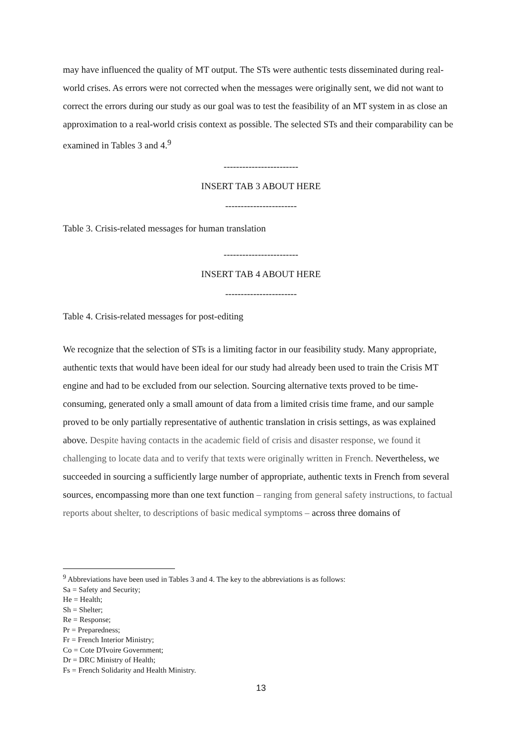may have influenced the quality of MT output. The STs were authentic tests disseminated during real-world crises. As errors were not corrected when the messages were originally sent, we did not want to correct the errors during our study as our goal was to test the feasibility of an MT system in as close an approximation to a real-world crisis context as possible. The selected STs and their comparability can be examined in Tables 3 and 4.<sup>9</sup>
------------------------
INSERT TAB 3 ABOUT HERE
-----------------------
Table 3. Crisis-related messages for human translation
------------------------
INSERT TAB 4 ABOUT HERE
-----------------------
Table 4. Crisis-related messages for post-editing
We recognize that the selection of STs is a limiting factor in our feasibility study. Many appropriate, authentic texts that would have been ideal for our study had already been used to train the Crisis MT engine and had to be excluded from our selection. Sourcing alternative texts proved to be time-consuming, generated only a small amount of data from a limited crisis time frame, and our sample proved to be only partially representative of authentic translation in crisis settings, as was explained above. Despite having contacts in the academic field of crisis and disaster response, we found it challenging to locate data and to verify that texts were originally written in French. Nevertheless, we succeeded in sourcing a sufficiently large number of appropriate, authentic texts in French from several sources, encompassing more than one text function – ranging from general safety instructions, to factual reports about shelter, to descriptions of basic medical symptoms – across three domains of
<sup>9</sup> Abbreviations have been used in Tables 3 and 4. The key to the abbreviations is as follows:
Sa = Safety and Security;
He = Health;
Sh = Shelter;
Re = Response;
Pr = Preparedness;
Fr = French Interior Ministry;
Co = Cote D'Ivoire Government;
Dr = DRC Ministry of Health;
Fs = French Solidarity and Health Ministry.
13